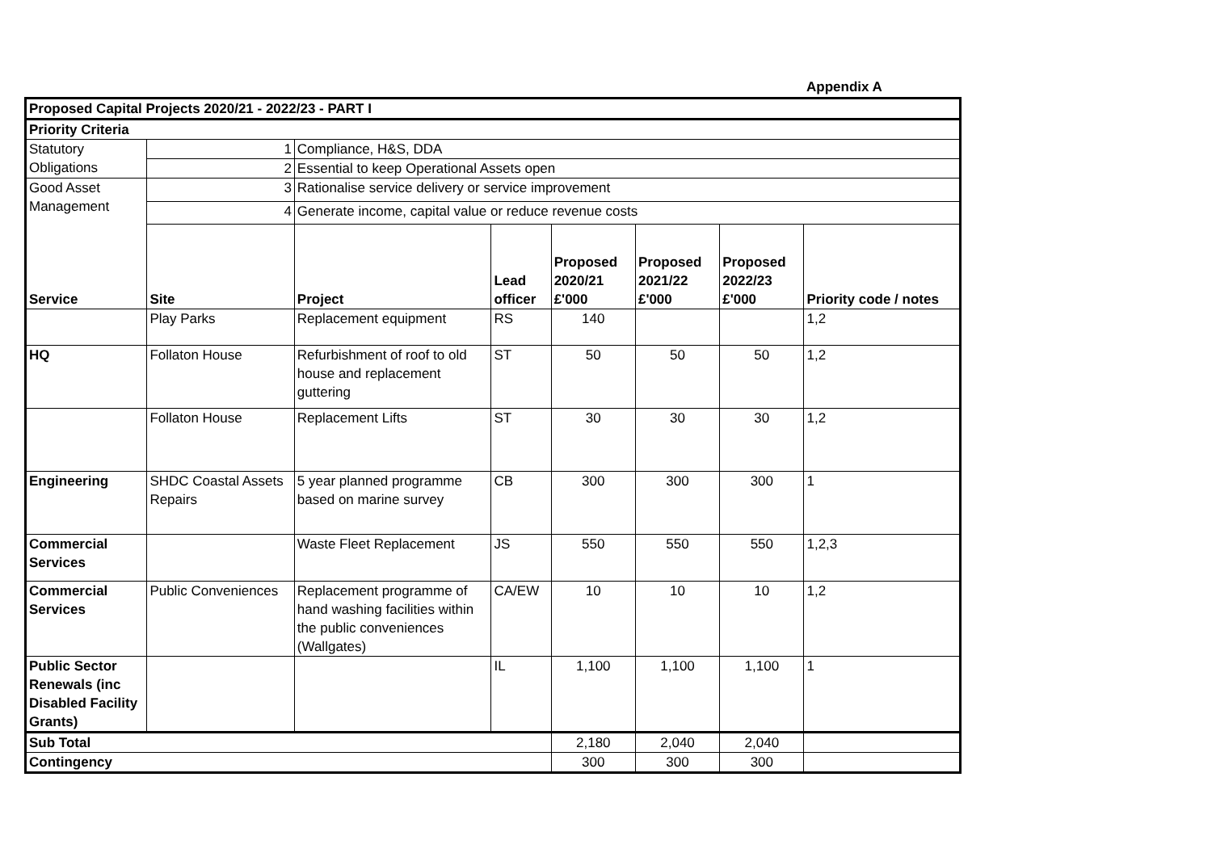Appendix A
| Proposed Capital Projects 2020/21 - 2022/23 - PART I | | | | | | | |
| Priority Criteria | | | | | | | |
| Statutory Obligations | 1 | Compliance, H&S, DDA | | | | | |
| | 2 | Essential to keep Operational Assets open | | | | | |
| Good Asset Management Service | 3 | Rationalise service delivery or service improvement | | | | | |
| | 4 | Generate income, capital value or reduce revenue costs | | | | | |
| | Site | Project | Lead officer | Proposed 2020/21 £'000 | Proposed 2021/22 £'000 | Proposed 2022/23 £'000 | Priority code / notes |
| | Play Parks | Replacement equipment | RS | 140 | | | 1,2 |
| HQ | Follaton House | Refurbishment of roof to old house and replacement guttering | ST | 50 | 50 | 50 | 1,2 |
| | Follaton House | Replacement Lifts | ST | 30 | 30 | 30 | 1,2 |
| Engineering | SHDC Coastal Assets Repairs | 5 year planned programme based on marine survey | CB | 300 | 300 | 300 | 1 |
| Commercial Services | | Waste Fleet Replacement | JS | 550 | 550 | 550 | 1,2,3 |
| Commercial Services | Public Conveniences | Replacement programme of hand washing facilities within the public conveniences (Wallgates) | CA/EW | 10 | 10 | 10 | 1,2 |
| Public Sector Renewals (inc Disabled Facility Grants) | | | IL | 1,100 | 1,100 | 1,100 | 1 |
| Sub Total | | | | 2,180 | 2,040 | 2,040 | |
| Contingency | | | | 300 | 300 | 300 | |